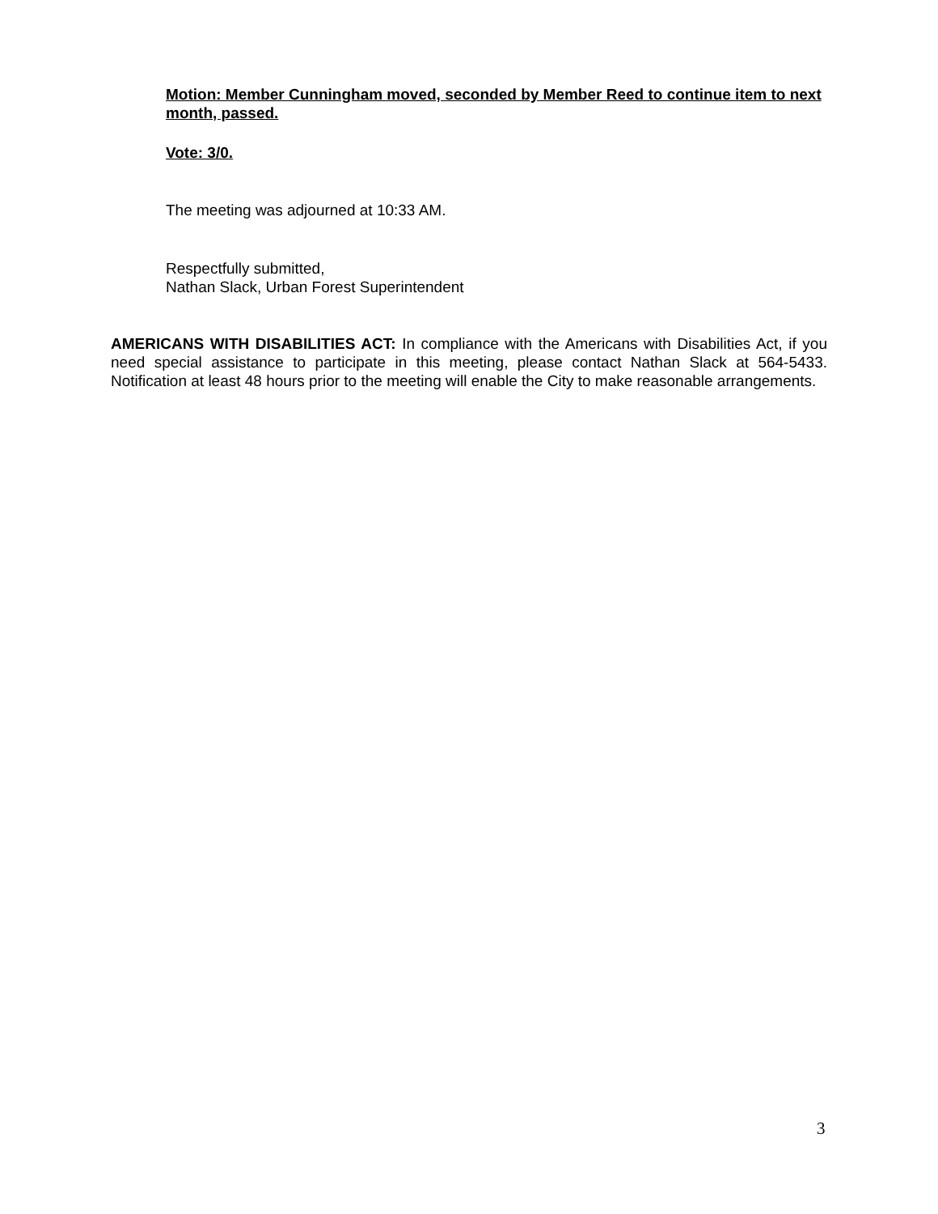Motion: Member Cunningham moved, seconded by Member Reed to continue item to next month, passed.
Vote: 3/0.
The meeting was adjourned at 10:33 AM.
Respectfully submitted,
Nathan Slack, Urban Forest Superintendent
AMERICANS WITH DISABILITIES ACT: In compliance with the Americans with Disabilities Act, if you need special assistance to participate in this meeting, please contact Nathan Slack at 564-5433. Notification at least 48 hours prior to the meeting will enable the City to make reasonable arrangements.
3